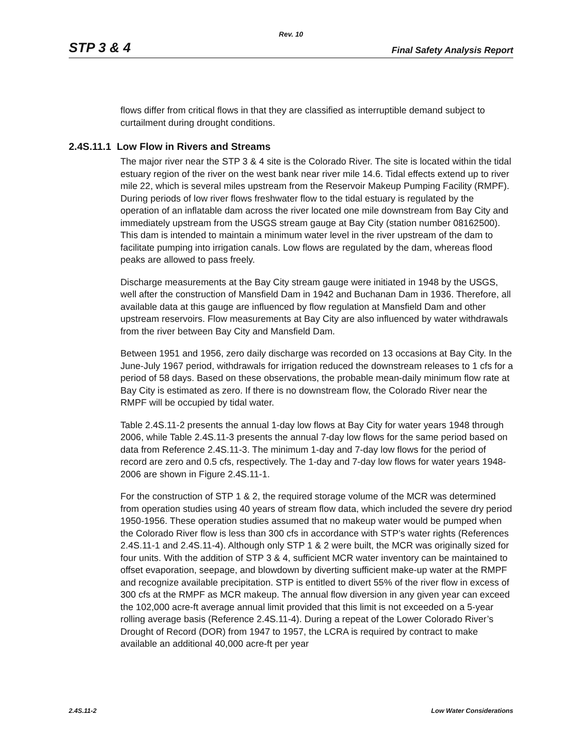Rev. 10
STP 3 & 4 Final Safety Analysis Report
flows differ from critical flows in that they are classified as interruptible demand subject to curtailment during drought conditions.
2.4S.11.1 Low Flow in Rivers and Streams
The major river near the STP 3 & 4 site is the Colorado River. The site is located within the tidal estuary region of the river on the west bank near river mile 14.6. Tidal effects extend up to river mile 22, which is several miles upstream from the Reservoir Makeup Pumping Facility (RMPF). During periods of low river flows freshwater flow to the tidal estuary is regulated by the operation of an inflatable dam across the river located one mile downstream from Bay City and immediately upstream from the USGS stream gauge at Bay City (station number 08162500). This dam is intended to maintain a minimum water level in the river upstream of the dam to facilitate pumping into irrigation canals. Low flows are regulated by the dam, whereas flood peaks are allowed to pass freely.
Discharge measurements at the Bay City stream gauge were initiated in 1948 by the USGS, well after the construction of Mansfield Dam in 1942 and Buchanan Dam in 1936. Therefore, all available data at this gauge are influenced by flow regulation at Mansfield Dam and other upstream reservoirs. Flow measurements at Bay City are also influenced by water withdrawals from the river between Bay City and Mansfield Dam.
Between 1951 and 1956, zero daily discharge was recorded on 13 occasions at Bay City. In the June-July 1967 period, withdrawals for irrigation reduced the downstream releases to 1 cfs for a period of 58 days. Based on these observations, the probable mean-daily minimum flow rate at Bay City is estimated as zero. If there is no downstream flow, the Colorado River near the RMPF will be occupied by tidal water.
Table 2.4S.11-2 presents the annual 1-day low flows at Bay City for water years 1948 through 2006, while Table 2.4S.11-3 presents the annual 7-day low flows for the same period based on data from Reference 2.4S.11-3. The minimum 1-day and 7-day low flows for the period of record are zero and 0.5 cfs, respectively. The 1-day and 7-day low flows for water years 1948-2006 are shown in Figure 2.4S.11-1.
For the construction of STP 1 & 2, the required storage volume of the MCR was determined from operation studies using 40 years of stream flow data, which included the severe dry period 1950-1956. These operation studies assumed that no makeup water would be pumped when the Colorado River flow is less than 300 cfs in accordance with STP’s water rights (References 2.4S.11-1 and 2.4S.11-4). Although only STP 1 & 2 were built, the MCR was originally sized for four units. With the addition of STP 3 & 4, sufficient MCR water inventory can be maintained to offset evaporation, seepage, and blowdown by diverting sufficient make-up water at the RMPF and recognize available precipitation. STP is entitled to divert 55% of the river flow in excess of 300 cfs at the RMPF as MCR makeup. The annual flow diversion in any given year can exceed the 102,000 acre-ft average annual limit provided that this limit is not exceeded on a 5-year rolling average basis (Reference 2.4S.11-4). During a repeat of the Lower Colorado River’s Drought of Record (DOR) from 1947 to 1957, the LCRA is required by contract to make available an additional 40,000 acre-ft per year
2.4S.11-2 Low Water Considerations